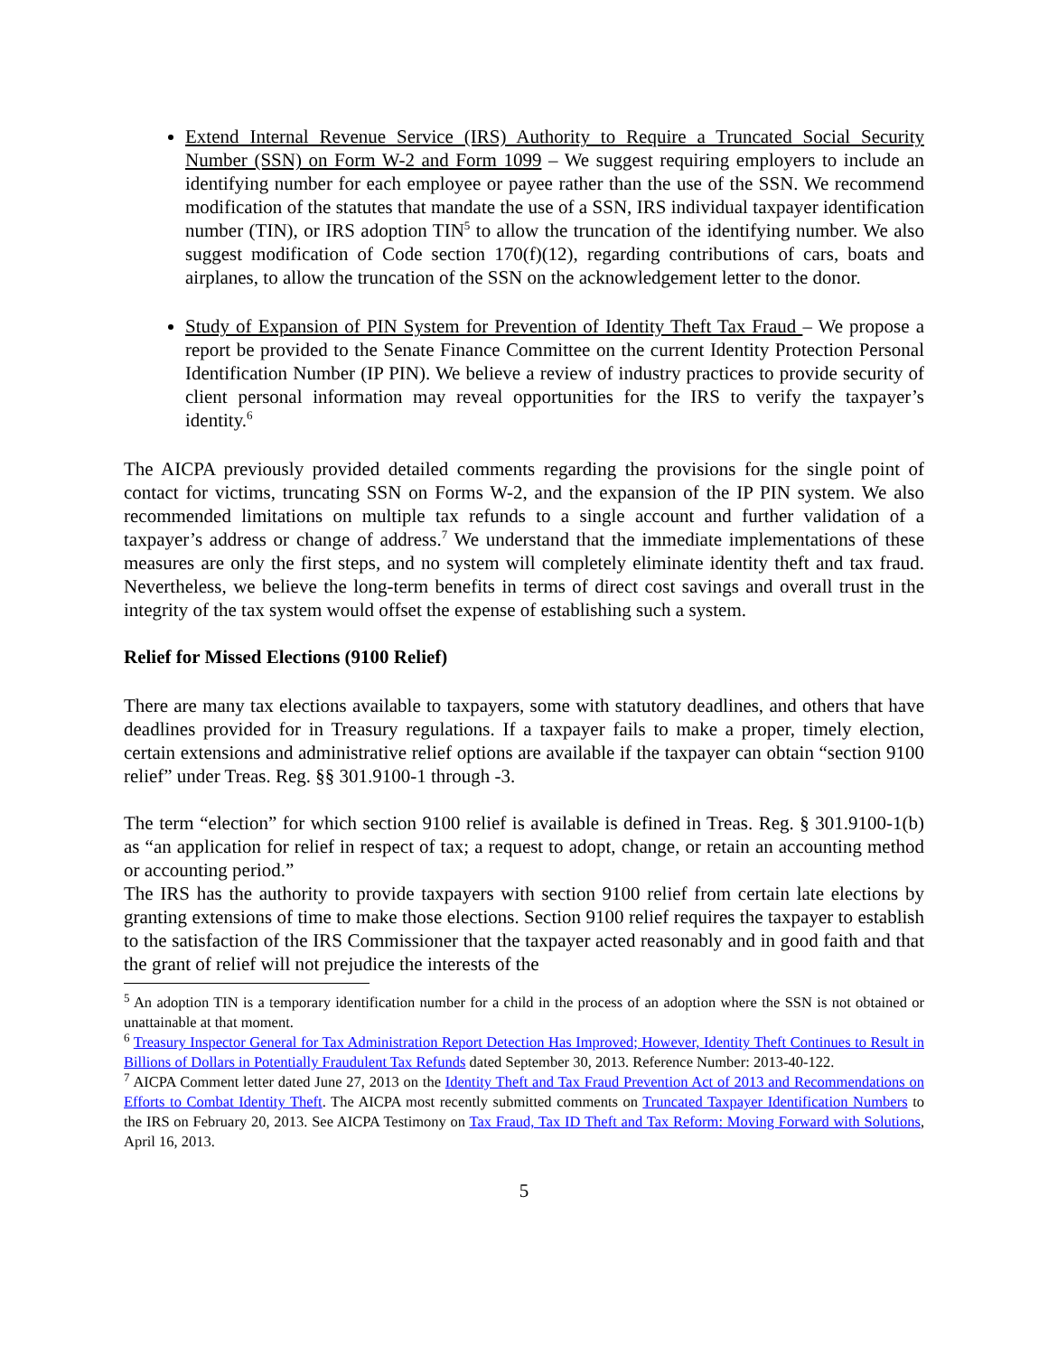Extend Internal Revenue Service (IRS) Authority to Require a Truncated Social Security Number (SSN) on Form W-2 and Form 1099 – We suggest requiring employers to include an identifying number for each employee or payee rather than the use of the SSN. We recommend modification of the statutes that mandate the use of a SSN, IRS individual taxpayer identification number (TIN), or IRS adoption TIN<sup>5</sup> to allow the truncation of the identifying number. We also suggest modification of Code section 170(f)(12), regarding contributions of cars, boats and airplanes, to allow the truncation of the SSN on the acknowledgement letter to the donor.
Study of Expansion of PIN System for Prevention of Identity Theft Tax Fraud – We propose a report be provided to the Senate Finance Committee on the current Identity Protection Personal Identification Number (IP PIN). We believe a review of industry practices to provide security of client personal information may reveal opportunities for the IRS to verify the taxpayer’s identity.<sup>6</sup>
The AICPA previously provided detailed comments regarding the provisions for the single point of contact for victims, truncating SSN on Forms W-2, and the expansion of the IP PIN system. We also recommended limitations on multiple tax refunds to a single account and further validation of a taxpayer’s address or change of address.<sup>7</sup> We understand that the immediate implementations of these measures are only the first steps, and no system will completely eliminate identity theft and tax fraud. Nevertheless, we believe the long-term benefits in terms of direct cost savings and overall trust in the integrity of the tax system would offset the expense of establishing such a system.
Relief for Missed Elections (9100 Relief)
There are many tax elections available to taxpayers, some with statutory deadlines, and others that have deadlines provided for in Treasury regulations. If a taxpayer fails to make a proper, timely election, certain extensions and administrative relief options are available if the taxpayer can obtain “section 9100 relief” under Treas. Reg. §§ 301.9100-1 through -3.
The term “election” for which section 9100 relief is available is defined in Treas. Reg. § 301.9100-1(b) as “an application for relief in respect of tax; a request to adopt, change, or retain an accounting method or accounting period.”
The IRS has the authority to provide taxpayers with section 9100 relief from certain late elections by granting extensions of time to make those elections. Section 9100 relief requires the taxpayer to establish to the satisfaction of the IRS Commissioner that the taxpayer acted reasonably and in good faith and that the grant of relief will not prejudice the interests of the
<sup>5</sup> An adoption TIN is a temporary identification number for a child in the process of an adoption where the SSN is not obtained or unattainable at that moment.
<sup>6</sup> Treasury Inspector General for Tax Administration Report Detection Has Improved; However, Identity Theft Continues to Result in Billions of Dollars in Potentially Fraudulent Tax Refunds dated September 30, 2013. Reference Number: 2013-40-122.
<sup>7</sup> AICPA Comment letter dated June 27, 2013 on the Identity Theft and Tax Fraud Prevention Act of 2013 and Recommendations on Efforts to Combat Identity Theft. The AICPA most recently submitted comments on Truncated Taxpayer Identification Numbers to the IRS on February 20, 2013. See AICPA Testimony on Tax Fraud, Tax ID Theft and Tax Reform: Moving Forward with Solutions, April 16, 2013.
5